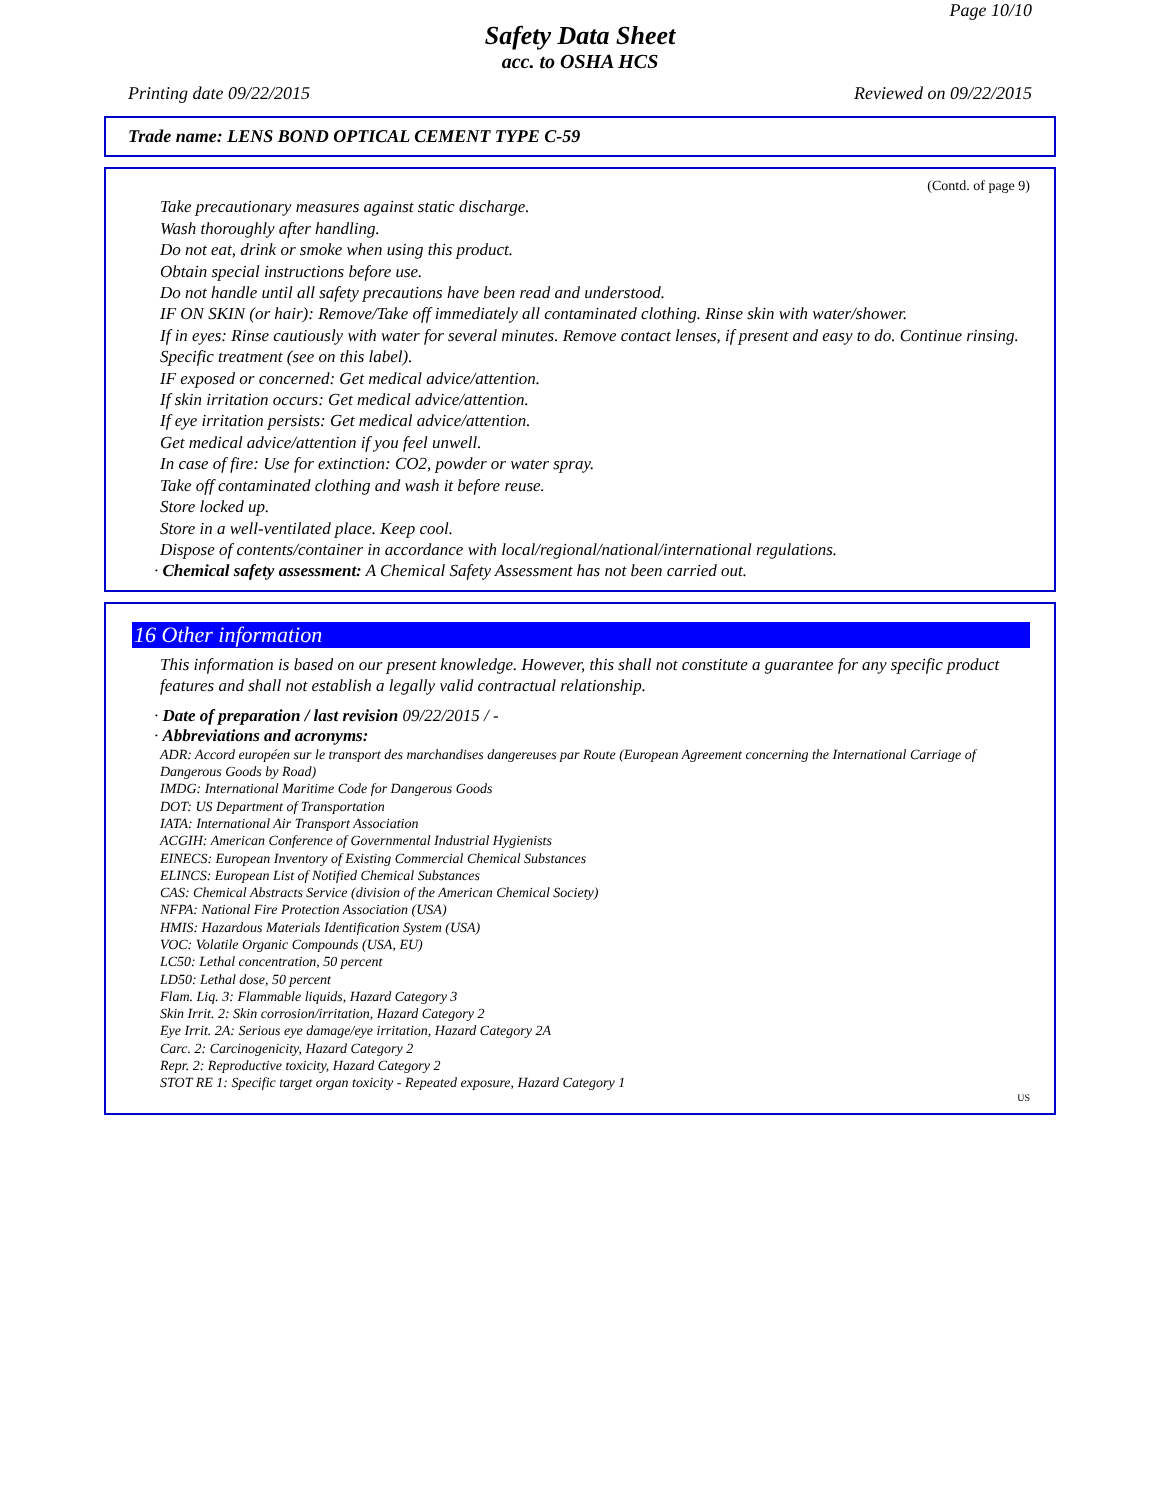Page 10/10
Safety Data Sheet
acc. to OSHA HCS
Printing date 09/22/2015 Reviewed on 09/22/2015
Trade name: LENS BOND OPTICAL CEMENT TYPE C-59
(Contd. of page 9)
Take precautionary measures against static discharge.
Wash thoroughly after handling.
Do not eat, drink or smoke when using this product.
Obtain special instructions before use.
Do not handle until all safety precautions have been read and understood.
IF ON SKIN (or hair): Remove/Take off immediately all contaminated clothing. Rinse skin with water/shower.
If in eyes: Rinse cautiously with water for several minutes. Remove contact lenses, if present and easy to do. Continue rinsing.
Specific treatment (see on this label).
IF exposed or concerned: Get medical advice/attention.
If skin irritation occurs: Get medical advice/attention.
If eye irritation persists: Get medical advice/attention.
Get medical advice/attention if you feel unwell.
In case of fire: Use for extinction: CO2, powder or water spray.
Take off contaminated clothing and wash it before reuse.
Store locked up.
Store in a well-ventilated place. Keep cool.
Dispose of contents/container in accordance with local/regional/national/international regulations.
· Chemical safety assessment: A Chemical Safety Assessment has not been carried out.
16 Other information
This information is based on our present knowledge. However, this shall not constitute a guarantee for any specific product features and shall not establish a legally valid contractual relationship.
· Date of preparation / last revision 09/22/2015 / -
· Abbreviations and acronyms:
ADR: Accord européen sur le transport des marchandises dangereuses par Route (European Agreement concerning the International Carriage of Dangerous Goods by Road)
IMDG: International Maritime Code for Dangerous Goods
DOT: US Department of Transportation
IATA: International Air Transport Association
ACGIH: American Conference of Governmental Industrial Hygienists
EINECS: European Inventory of Existing Commercial Chemical Substances
ELINCS: European List of Notified Chemical Substances
CAS: Chemical Abstracts Service (division of the American Chemical Society)
NFPA: National Fire Protection Association (USA)
HMIS: Hazardous Materials Identification System (USA)
VOC: Volatile Organic Compounds (USA, EU)
LC50: Lethal concentration, 50 percent
LD50: Lethal dose, 50 percent
Flam. Liq. 3: Flammable liquids, Hazard Category 3
Skin Irrit. 2: Skin corrosion/irritation, Hazard Category 2
Eye Irrit. 2A: Serious eye damage/eye irritation, Hazard Category 2A
Carc. 2: Carcinogenicity, Hazard Category 2
Repr. 2: Reproductive toxicity, Hazard Category 2
STOT RE 1: Specific target organ toxicity - Repeated exposure, Hazard Category 1
US